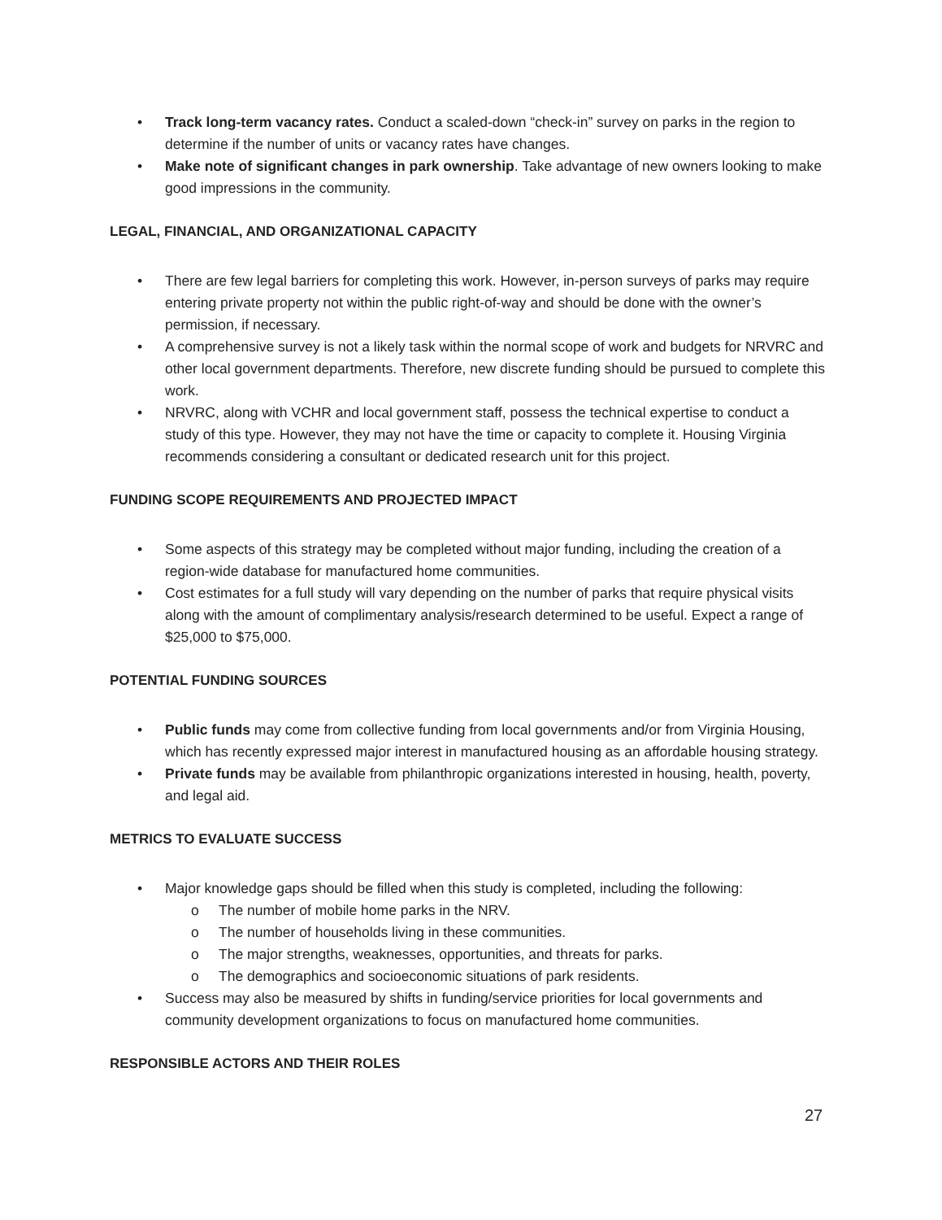• Track long-term vacancy rates. Conduct a scaled-down “check-in” survey on parks in the region to determine if the number of units or vacancy rates have changes.
• Make note of significant changes in park ownership. Take advantage of new owners looking to make good impressions in the community.
LEGAL, FINANCIAL, AND ORGANIZATIONAL CAPACITY
• There are few legal barriers for completing this work. However, in-person surveys of parks may require entering private property not within the public right-of-way and should be done with the owner’s permission, if necessary.
• A comprehensive survey is not a likely task within the normal scope of work and budgets for NRVRC and other local government departments. Therefore, new discrete funding should be pursued to complete this work.
• NRVRC, along with VCHR and local government staff, possess the technical expertise to conduct a study of this type. However, they may not have the time or capacity to complete it. Housing Virginia recommends considering a consultant or dedicated research unit for this project.
FUNDING SCOPE REQUIREMENTS AND PROJECTED IMPACT
• Some aspects of this strategy may be completed without major funding, including the creation of a region-wide database for manufactured home communities.
• Cost estimates for a full study will vary depending on the number of parks that require physical visits along with the amount of complimentary analysis/research determined to be useful. Expect a range of $25,000 to $75,000.
POTENTIAL FUNDING SOURCES
• Public funds may come from collective funding from local governments and/or from Virginia Housing, which has recently expressed major interest in manufactured housing as an affordable housing strategy.
• Private funds may be available from philanthropic organizations interested in housing, health, poverty, and legal aid.
METRICS TO EVALUATE SUCCESS
• Major knowledge gaps should be filled when this study is completed, including the following:
o The number of mobile home parks in the NRV.
o The number of households living in these communities.
o The major strengths, weaknesses, opportunities, and threats for parks.
o The demographics and socioeconomic situations of park residents.
• Success may also be measured by shifts in funding/service priorities for local governments and community development organizations to focus on manufactured home communities.
RESPONSIBLE ACTORS AND THEIR ROLES
27